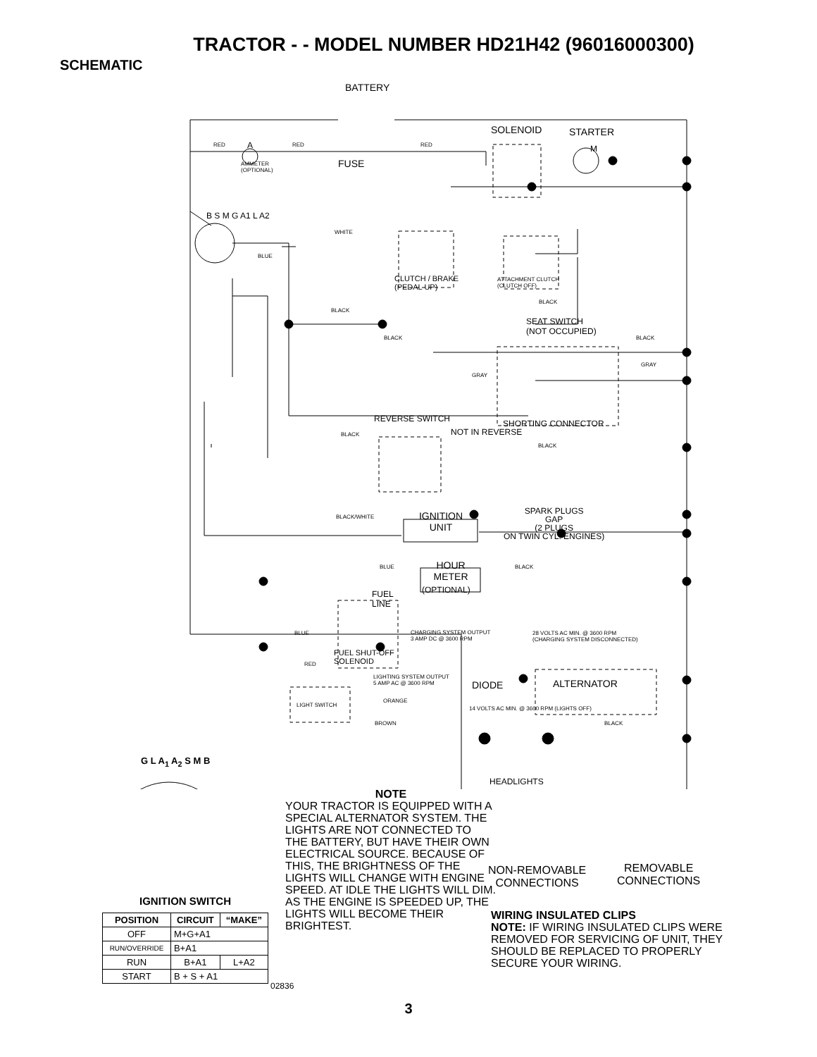TRACTOR - - MODEL NUMBER HD21H42 (96016000300)
SCHEMATIC
BATTERY
SOLENOID STARTER
RED A RED RED M
AMMETER
(OPTIONAL)
FUSE
B S M G A1 L A2
WHITE
BLUE
CLUTCH / BRAKE
(PEDAL UP)
ATTACHMENT CLUTCH
(CLUTCH OFF)
BLACK
BLACK
SEAT SWITCH
(NOT OCCUPIED)
BLACK BLACK
GRAY
GRAY
REVERSE SWITCH SHORTING CONNECTOR
NOT IN REVERSE
BLACK
BLACK
SPARK PLUGS
GAP
(2 PLUGS
ON TWIN CYL. ENGINES)
BLACK/WHITE
IGNITION
UNIT
BLUE
HOUR
METER
BLACK
(OPTIONAL)
FUEL
LINE
BLUE
CHARGING SYSTEM OUTPUT
3 AMP DC @ 3600 RPM
28 VOLTS AC MIN. @ 3600 RPM
(CHARGING SYSTEM DISCONNECTED)
FUEL SHUT-OFF
SOLENOID
RED
LIGHTING SYSTEM OUTPUT
5 AMP AC @ 3600 RPM
DIODE ALTERNATOR
ORANGE
LIGHT SWITCH
14 VOLTS AC MIN. @ 3600 RPM (LIGHTS OFF)
BROWN BLACK
HEADLIGHTS
G L A<sub>1</sub> A<sub>2</sub> S M B
NOTE
YOUR TRACTOR IS EQUIPPED WITH A SPECIAL ALTERNATOR SYSTEM. THE LIGHTS ARE NOT CONNECTED TO THE BATTERY, BUT HAVE THEIR OWN ELECTRICAL SOURCE. BECAUSE OF THIS, THE BRIGHTNESS OF THE LIGHTS WILL CHANGE WITH ENGINE SPEED. AT IDLE THE LIGHTS WILL DIM. AS THE ENGINE IS SPEEDED UP, THE LIGHTS WILL BECOME THEIR BRIGHTEST.
NON-REMOVABLE
CONNECTIONS
REMOVABLE
CONNECTIONS
WIRING INSULATED CLIPS
NOTE: IF WIRING INSULATED CLIPS WERE REMOVED FOR SERVICING OF UNIT, THEY SHOULD BE REPLACED TO PROPERLY SECURE YOUR WIRING.
IGNITION SWITCH
| POSITION | CIRCUIT | “MAKE” |
| --- | --- | --- |
| OFF | M+G+A1 | |
| RUN/OVERRIDE | B+A1 | |
| RUN | B+A1 | L+A2 |
| START | B + S + A1 | |
02836
3